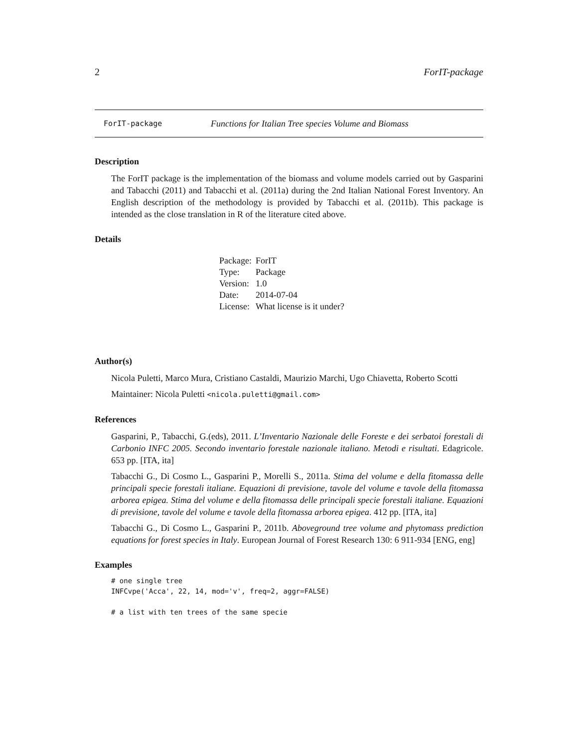2 ForIT-package
ForIT-package Functions for Italian Tree species Volume and Biomass
Description
The ForIT package is the implementation of the biomass and volume models carried out by Gasparini and Tabacchi (2011) and Tabacchi et al. (2011a) during the 2nd Italian National Forest Inventory. An English description of the methodology is provided by Tabacchi et al. (2011b). This package is intended as the close translation in R of the literature cited above.
Details
| Package: | ForIT |
| Type: | Package |
| Version: | 1.0 |
| Date: | 2014-07-04 |
| License: | What license is it under? |
Author(s)
Nicola Puletti, Marco Mura, Cristiano Castaldi, Maurizio Marchi, Ugo Chiavetta, Roberto Scotti
Maintainer: Nicola Puletti <nicola.puletti@gmail.com>
References
Gasparini, P., Tabacchi, G.(eds), 2011. L’Inventario Nazionale delle Foreste e dei serbatoi forestali di Carbonio INFC 2005. Secondo inventario forestale nazionale italiano. Metodi e risultati. Edagricole. 653 pp. [ITA, ita]
Tabacchi G., Di Cosmo L., Gasparini P., Morelli S., 2011a. Stima del volume e della fitomassa delle principali specie forestali italiane. Equazioni di previsione, tavole del volume e tavole della fitomassa arborea epigea. Stima del volume e della fitomassa delle principali specie forestali italiane. Equazioni di previsione, tavole del volume e tavole della fitomassa arborea epigea. 412 pp. [ITA, ita]
Tabacchi G., Di Cosmo L., Gasparini P., 2011b. Aboveground tree volume and phytomass prediction equations for forest species in Italy. European Journal of Forest Research 130: 6 911-934 [ENG, eng]
Examples
# one single tree
INFCvpe('Acca', 22, 14, mod='v', freq=2, aggr=FALSE)

# a list with ten trees of the same specie